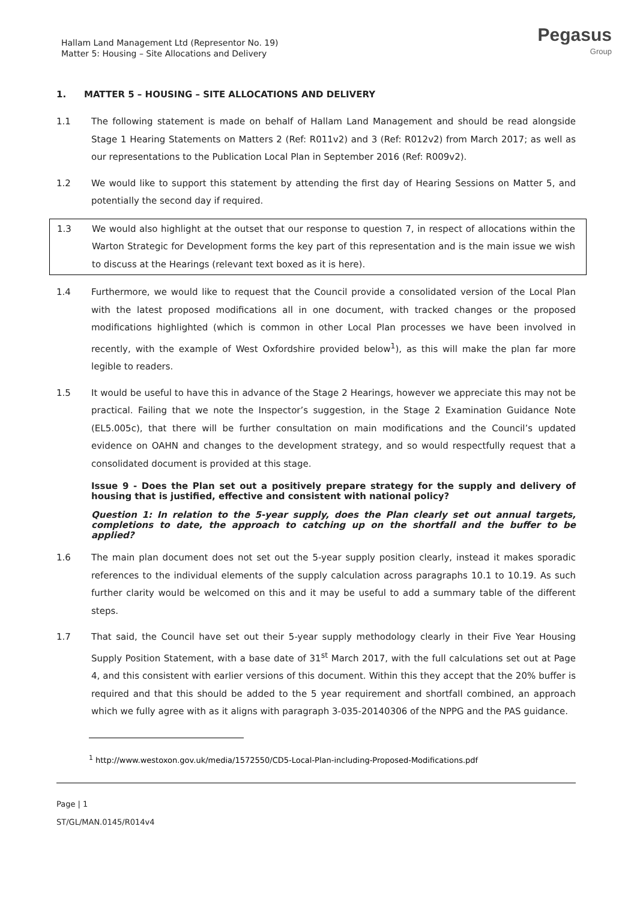Hallam Land Management Ltd (Representor No. 19)
Matter 5: Housing – Site Allocations and Delivery
Pegasus
Group
1. MATTER 5 – HOUSING – SITE ALLOCATIONS AND DELIVERY
1.1 The following statement is made on behalf of Hallam Land Management and should be read alongside Stage 1 Hearing Statements on Matters 2 (Ref: R011v2) and 3 (Ref: R012v2) from March 2017; as well as our representations to the Publication Local Plan in September 2016 (Ref: R009v2).
1.2 We would like to support this statement by attending the first day of Hearing Sessions on Matter 5, and potentially the second day if required.
1.3 We would also highlight at the outset that our response to question 7, in respect of allocations within the Warton Strategic for Development forms the key part of this representation and is the main issue we wish to discuss at the Hearings (relevant text boxed as it is here).
1.4 Furthermore, we would like to request that the Council provide a consolidated version of the Local Plan with the latest proposed modifications all in one document, with tracked changes or the proposed modifications highlighted (which is common in other Local Plan processes we have been involved in recently, with the example of West Oxfordshire provided below<sup>1</sup>), as this will make the plan far more legible to readers.
1.5 It would be useful to have this in advance of the Stage 2 Hearings, however we appreciate this may not be practical. Failing that we note the Inspector’s suggestion, in the Stage 2 Examination Guidance Note (EL5.005c), that there will be further consultation on main modifications and the Council’s updated evidence on OAHN and changes to the development strategy, and so would respectfully request that a consolidated document is provided at this stage.
Issue 9 - Does the Plan set out a positively prepare strategy for the supply and delivery of housing that is justified, effective and consistent with national policy?
Question 1: In relation to the 5-year supply, does the Plan clearly set out annual targets, completions to date, the approach to catching up on the shortfall and the buffer to be applied?
1.6 The main plan document does not set out the 5-year supply position clearly, instead it makes sporadic references to the individual elements of the supply calculation across paragraphs 10.1 to 10.19. As such further clarity would be welcomed on this and it may be useful to add a summary table of the different steps.
1.7 That said, the Council have set out their 5-year supply methodology clearly in their Five Year Housing Supply Position Statement, with a base date of 31<sup>st</sup> March 2017, with the full calculations set out at Page 4, and this consistent with earlier versions of this document. Within this they accept that the 20% buffer is required and that this should be added to the 5 year requirement and shortfall combined, an approach which we fully agree with as it aligns with paragraph 3-035-20140306 of the NPPG and the PAS guidance.
<sup>1</sup> http://www.westoxon.gov.uk/media/1572550/CD5-Local-Plan-including-Proposed-Modifications.pdf
Page | 1
ST/GL/MAN.0145/R014v4